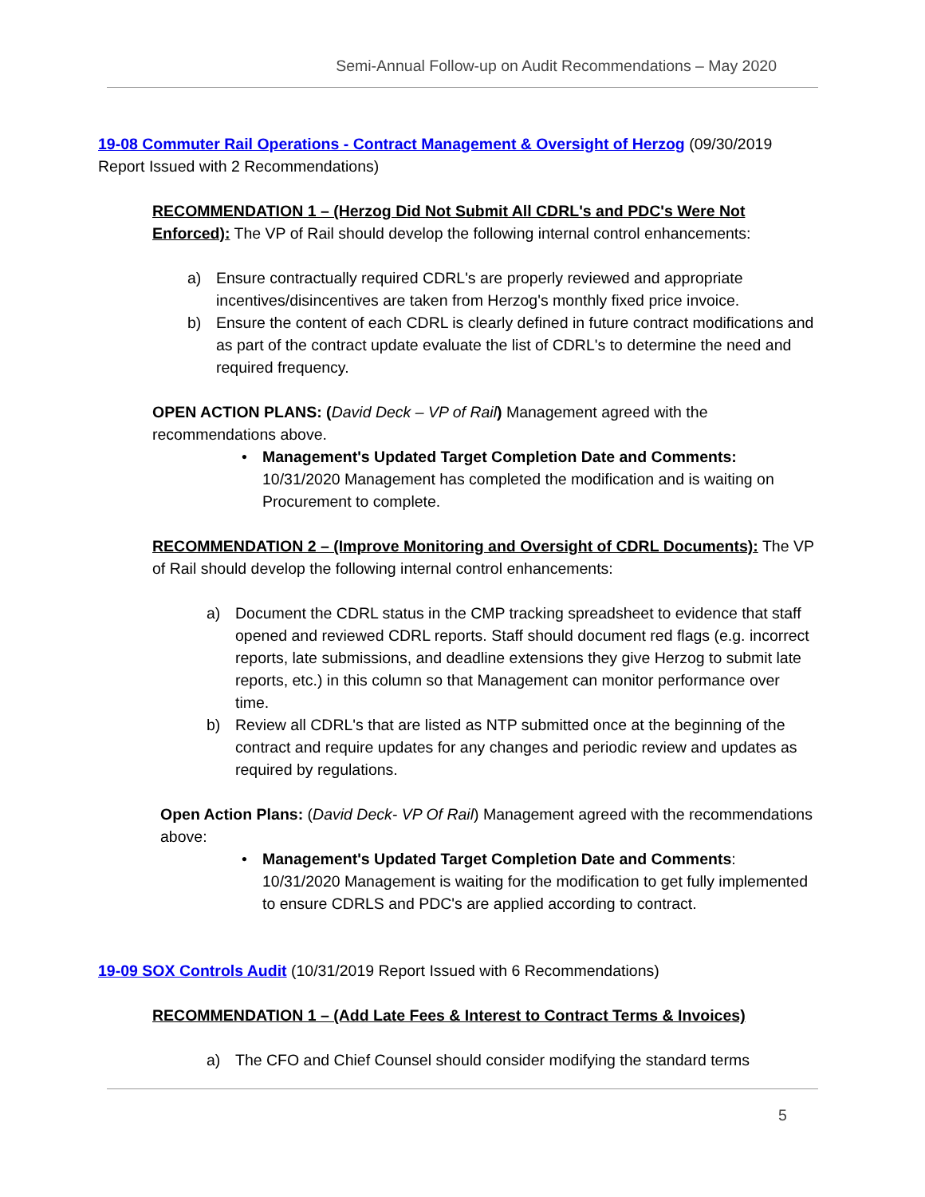Semi-Annual Follow-up on Audit Recommendations – May 2020
19-08 Commuter Rail Operations - Contract Management & Oversight of Herzog (09/30/2019 Report Issued with 2 Recommendations)
RECOMMENDATION 1 – (Herzog Did Not Submit All CDRL's and PDC's Were Not Enforced): The VP of Rail should develop the following internal control enhancements:
a) Ensure contractually required CDRL's are properly reviewed and appropriate incentives/disincentives are taken from Herzog's monthly fixed price invoice.
b) Ensure the content of each CDRL is clearly defined in future contract modifications and as part of the contract update evaluate the list of CDRL's to determine the need and required frequency.
OPEN ACTION PLANS: (David Deck – VP of Rail) Management agreed with the recommendations above.
• Management's Updated Target Completion Date and Comments: 10/31/2020 Management has completed the modification and is waiting on Procurement to complete.
RECOMMENDATION 2 – (Improve Monitoring and Oversight of CDRL Documents): The VP of Rail should develop the following internal control enhancements:
a) Document the CDRL status in the CMP tracking spreadsheet to evidence that staff opened and reviewed CDRL reports. Staff should document red flags (e.g. incorrect reports, late submissions, and deadline extensions they give Herzog to submit late reports, etc.) in this column so that Management can monitor performance over time.
b) Review all CDRL's that are listed as NTP submitted once at the beginning of the contract and require updates for any changes and periodic review and updates as required by regulations.
Open Action Plans: (David Deck- VP Of Rail) Management agreed with the recommendations above:
• Management's Updated Target Completion Date and Comments: 10/31/2020 Management is waiting for the modification to get fully implemented to ensure CDRLS and PDC's are applied according to contract.
19-09 SOX Controls Audit (10/31/2019 Report Issued with 6 Recommendations)
RECOMMENDATION 1 – (Add Late Fees & Interest to Contract Terms & Invoices)
a) The CFO and Chief Counsel should consider modifying the standard terms
5